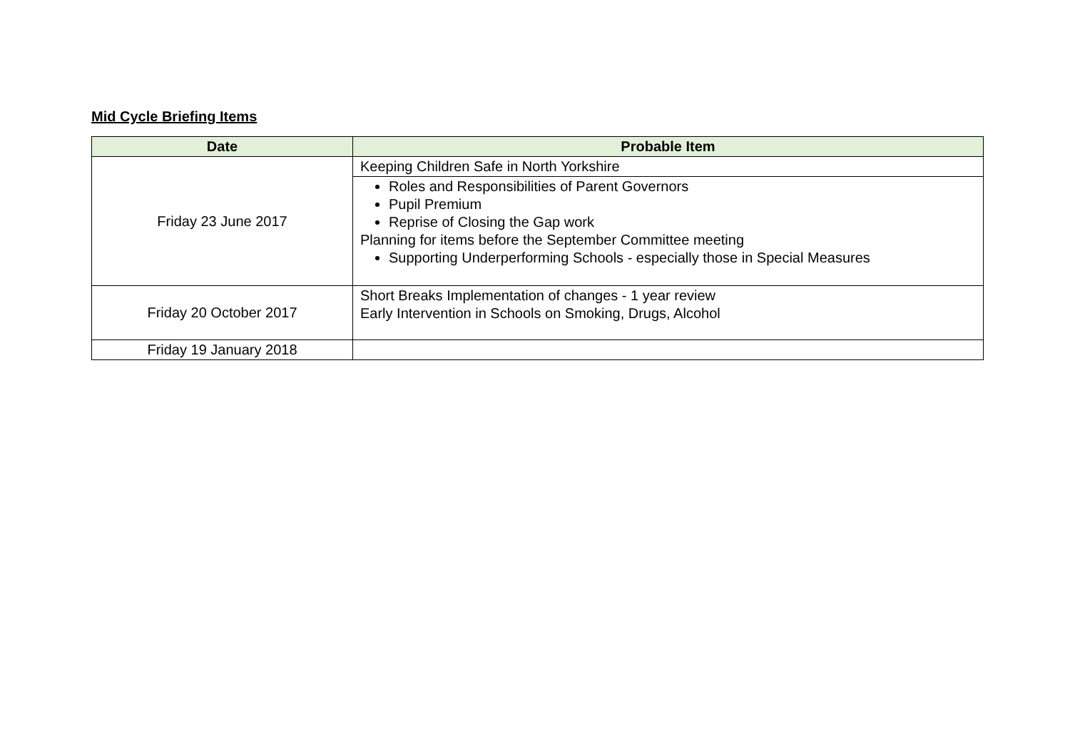Mid Cycle Briefing Items
| Date | Probable Item |
| --- | --- |
| Friday 23 June 2017 | Keeping Children Safe in North Yorkshire |
| | Roles and Responsibilities of Parent Governors Pupil Premium Reprise of Closing the Gap work Planning for items before the September Committee meeting Supporting Underperforming Schools - especially those in Special Measures |
| Friday 20 October 2017 | Short Breaks Implementation of changes - 1 year review Early Intervention in Schools on Smoking, Drugs, Alcohol |
| Friday 19 January 2018 | |